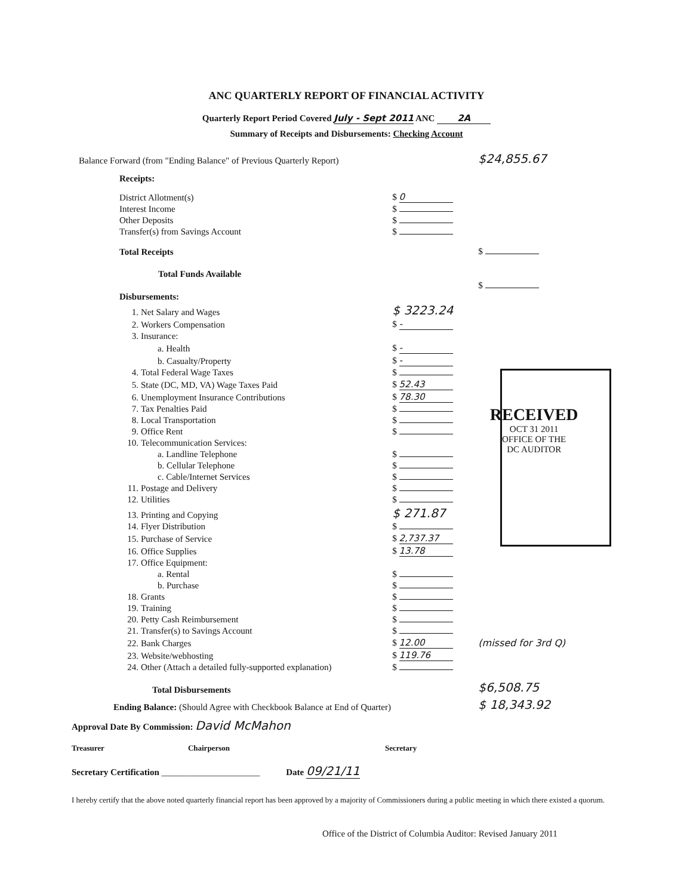ANC QUARTERLY REPORT OF FINANCIAL ACTIVITY
Quarterly Report Period Covered July - Sept 2011 ANC 2A
Summary of Receipts and Disbursements: Checking Account
| Balance Forward (from "Ending Balance" of Previous Quarterly Report) | | | $24,855.67 |
| Receipts: | | | |
| District Allotment(s) | | $ 0 | |
| Interest Income | | $ | |
| Other Deposits | | $ | |
| Transfer(s) from Savings Account | | $ | |
| Total Receipts | | | $ |
| Total Funds Available | | | $ |
| Disbursements: | | | |
| 1. | Net Salary and Wages | $ 3223.24 | |
| 2. | Workers Compensation | $ - | |
| 3. | Insurance: | | |
| | a. Health | $ - | |
| | b. Casualty/Property | $ - | RECEIVED OCT 31 2011 OFFICE OF THE DC AUDITOR |
| 4. | Total Federal Wage Taxes | $ | |
| 5. | State (DC, MD, VA) Wage Taxes Paid | $ 52.43 | |
| 6. | Unemployment Insurance Contributions | $ 78.30 | |
| 7. | Tax Penalties Paid | $ | |
| 8. | Local Transportation | $ | |
| 9. | Office Rent | $ | |
| 10. | Telecommunication Services: | | |
| | a. Landline Telephone | $ | |
| | b. Cellular Telephone | $ | |
| | c. Cable/Internet Services | $ | |
| 11. | Postage and Delivery | $ | |
| 12. | Utilities | $ | |
| 13. | Printing and Copying | $ 271.87 | |
| 14. | Flyer Distribution | $ | |
| 15. | Purchase of Service | $ 2,737.37 | |
| 16. | Office Supplies | $ 13.78 | |
| 17. | Office Equipment: | | |
| | a. Rental | $ | |
| | b. Purchase | $ | |
| 18. | Grants | $ | |
| 19. | Training | $ | |
| 20. | Petty Cash Reimbursement | $ | |
| 21. | Transfer(s) to Savings Account | $ | |
| 22. | Bank Charges | $ 12.00 | (missed for 3rd Q) |
| 23. | Website/webhosting | $ 119.76 | |
| 24. | Other (Attach a detailed fully-supported explanation) | $ | |
| Total Disbursements | | | $6,508.75 |
| Ending Balance: (Should Agree with Checkbook Balance at End of Quarter) | | | $ 18,343.92 |
Approval Date By Commission: David McMahon
Treasurer Chairperson Secretary
Secretary Certification ______________________ Date 09/21/11
I hereby certify that the above noted quarterly financial report has been approved by a majority of Commissioners during a public meeting in which there existed a quorum.
Office of the District of Columbia Auditor: Revised January 2011